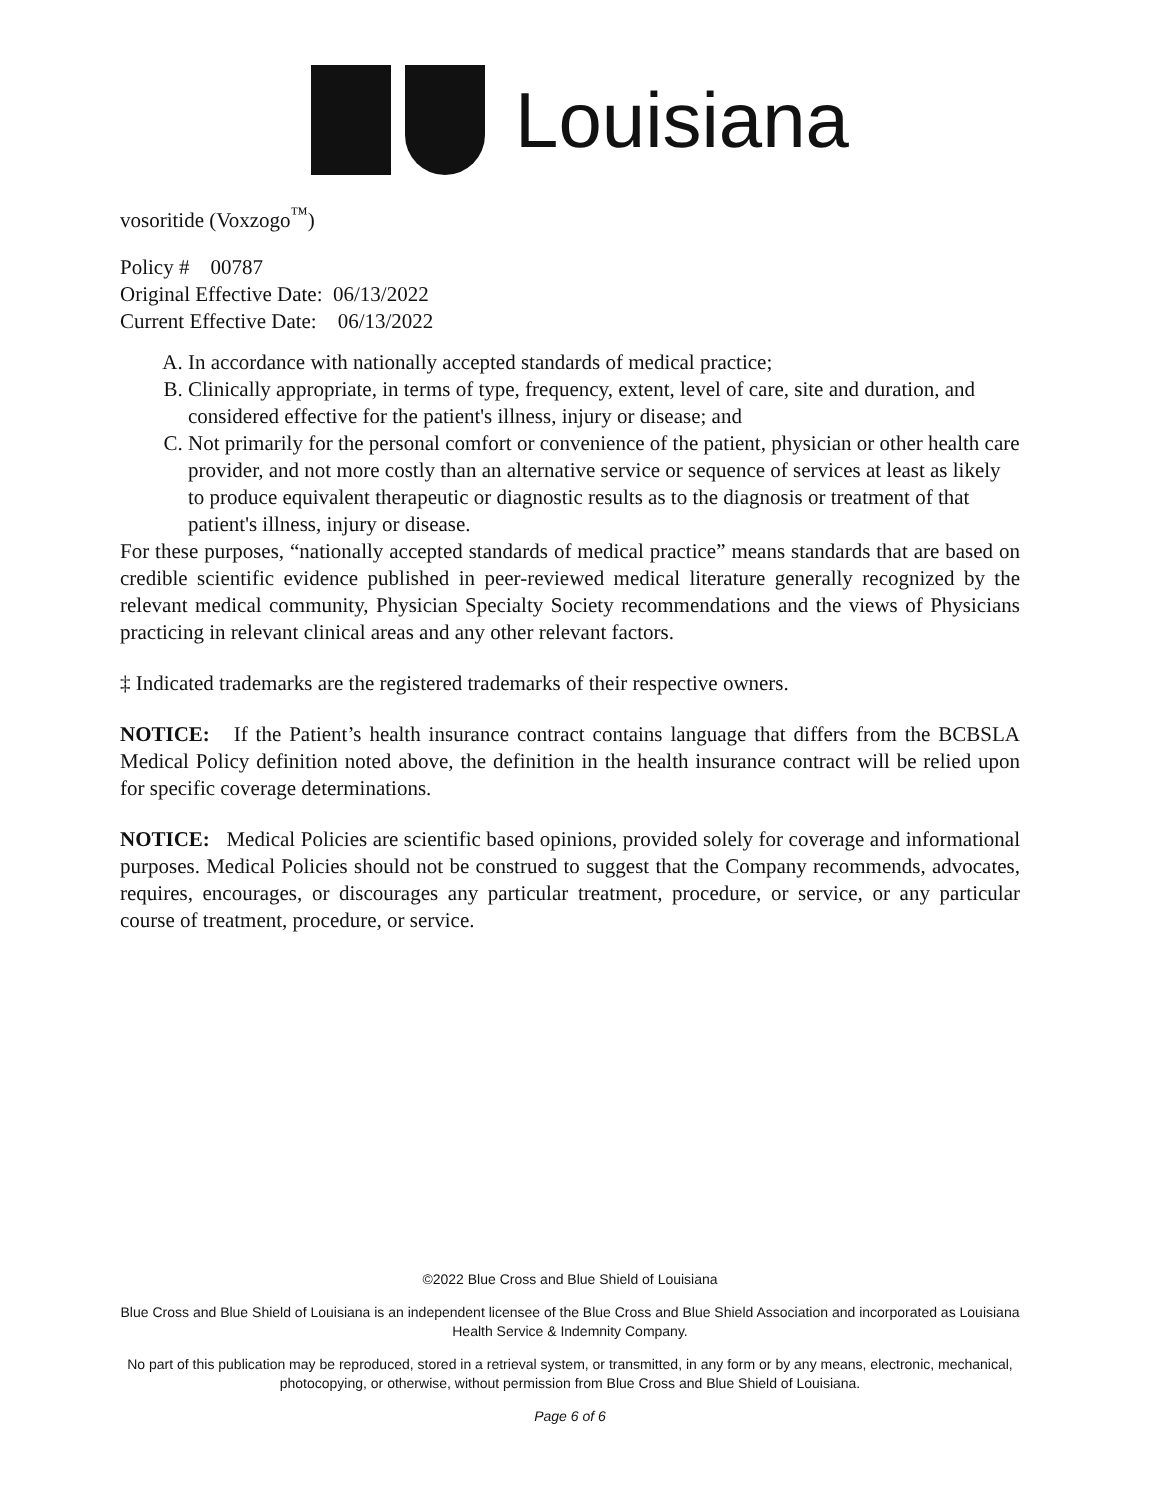Louisiana
vosoritide (Voxzogo<sup>™</sup>)
Policy # 00787
Original Effective Date: 06/13/2022
Current Effective Date: 06/13/2022
A. In accordance with nationally accepted standards of medical practice;
B. Clinically appropriate, in terms of type, frequency, extent, level of care, site and duration, and considered effective for the patient's illness, injury or disease; and
C. Not primarily for the personal comfort or convenience of the patient, physician or other health care provider, and not more costly than an alternative service or sequence of services at least as likely to produce equivalent therapeutic or diagnostic results as to the diagnosis or treatment of that patient's illness, injury or disease.
For these purposes, “nationally accepted standards of medical practice” means standards that are based on credible scientific evidence published in peer-reviewed medical literature generally recognized by the relevant medical community, Physician Specialty Society recommendations and the views of Physicians practicing in relevant clinical areas and any other relevant factors.
‡ Indicated trademarks are the registered trademarks of their respective owners.
NOTICE: If the Patient’s health insurance contract contains language that differs from the BCBSLA Medical Policy definition noted above, the definition in the health insurance contract will be relied upon for specific coverage determinations.
NOTICE: Medical Policies are scientific based opinions, provided solely for coverage and informational purposes. Medical Policies should not be construed to suggest that the Company recommends, advocates, requires, encourages, or discourages any particular treatment, procedure, or service, or any particular course of treatment, procedure, or service.
©2022 Blue Cross and Blue Shield of Louisiana
Blue Cross and Blue Shield of Louisiana is an independent licensee of the Blue Cross and Blue Shield Association and incorporated as Louisiana Health Service & Indemnity Company.
No part of this publication may be reproduced, stored in a retrieval system, or transmitted, in any form or by any means, electronic, mechanical, photocopying, or otherwise, without permission from Blue Cross and Blue Shield of Louisiana.
Page 6 of 6